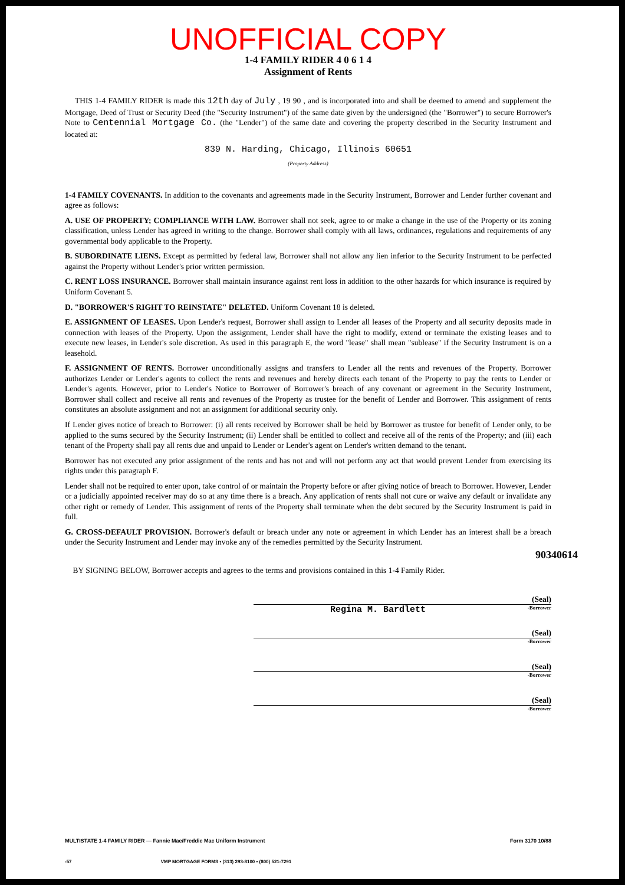UNOFFICIAL COPY
1-4 FAMILY RIDER 4 0 6 1 4
Assignment of Rents
THIS 1-4 FAMILY RIDER is made this 12th day of July , 19 90 , and is incorporated into and shall be deemed to amend and supplement the Mortgage, Deed of Trust or Security Deed (the "Security Instrument") of the same date given by the undersigned (the "Borrower") to secure Borrower's Note to Centennial Mortgage Co. (the "Lender") of the same date and covering the property described in the Security Instrument and located at:
839 N. Harding, Chicago, Illinois 60651
(Property Address)
1-4 FAMILY COVENANTS. In addition to the covenants and agreements made in the Security Instrument, Borrower and Lender further covenant and agree as follows:
A. USE OF PROPERTY; COMPLIANCE WITH LAW. Borrower shall not seek, agree to or make a change in the use of the Property or its zoning classification, unless Lender has agreed in writing to the change. Borrower shall comply with all laws, ordinances, regulations and requirements of any governmental body applicable to the Property.
B. SUBORDINATE LIENS. Except as permitted by federal law, Borrower shall not allow any lien inferior to the Security Instrument to be perfected against the Property without Lender's prior written permission.
C. RENT LOSS INSURANCE. Borrower shall maintain insurance against rent loss in addition to the other hazards for which insurance is required by Uniform Covenant 5.
D. "BORROWER'S RIGHT TO REINSTATE" DELETED. Uniform Covenant 18 is deleted.
E. ASSIGNMENT OF LEASES. Upon Lender's request, Borrower shall assign to Lender all leases of the Property and all security deposits made in connection with leases of the Property. Upon the assignment, Lender shall have the right to modify, extend or terminate the existing leases and to execute new leases, in Lender's sole discretion. As used in this paragraph E, the word "lease" shall mean "sublease" if the Security Instrument is on a leasehold.
F. ASSIGNMENT OF RENTS. Borrower unconditionally assigns and transfers to Lender all the rents and revenues of the Property. Borrower authorizes Lender or Lender's agents to collect the rents and revenues and hereby directs each tenant of the Property to pay the rents to Lender or Lender's agents. However, prior to Lender's Notice to Borrower of Borrower's breach of any covenant or agreement in the Security Instrument, Borrower shall collect and receive all rents and revenues of the Property as trustee for the benefit of Lender and Borrower. This assignment of rents constitutes an absolute assignment and not an assignment for additional security only.
If Lender gives notice of breach to Borrower: (i) all rents received by Borrower shall be held by Borrower as trustee for benefit of Lender only, to be applied to the sums secured by the Security Instrument; (ii) Lender shall be entitled to collect and receive all of the rents of the Property; and (iii) each tenant of the Property shall pay all rents due and unpaid to Lender or Lender's agent on Lender's written demand to the tenant.
Borrower has not executed any prior assignment of the rents and has not and will not perform any act that would prevent Lender from exercising its rights under this paragraph F.
Lender shall not be required to enter upon, take control of or maintain the Property before or after giving notice of breach to Borrower. However, Lender or a judicially appointed receiver may do so at any time there is a breach. Any application of rents shall not cure or waive any default or invalidate any other right or remedy of Lender. This assignment of rents of the Property shall terminate when the debt secured by the Security Instrument is paid in full.
G. CROSS-DEFAULT PROVISION. Borrower's default or breach under any note or agreement in which Lender has an interest shall be a breach under the Security Instrument and Lender may invoke any of the remedies permitted by the Security Instrument.
BY SIGNING BELOW, Borrower accepts and agrees to the terms and provisions contained in this 1-4 Family Rider.
(Seal)
Regina M. Bardlett -Borrower
(Seal)
-Borrower
(Seal)
-Borrower
(Seal)
-Borrower
90340614
MULTISTATE 1-4 FAMILY RIDER — Fannie Mae/Freddie Mac Uniform Instrument Form 3170 10/88
-57 VMP MORTGAGE FORMS • (313) 293-8100 • (800) 521-7291